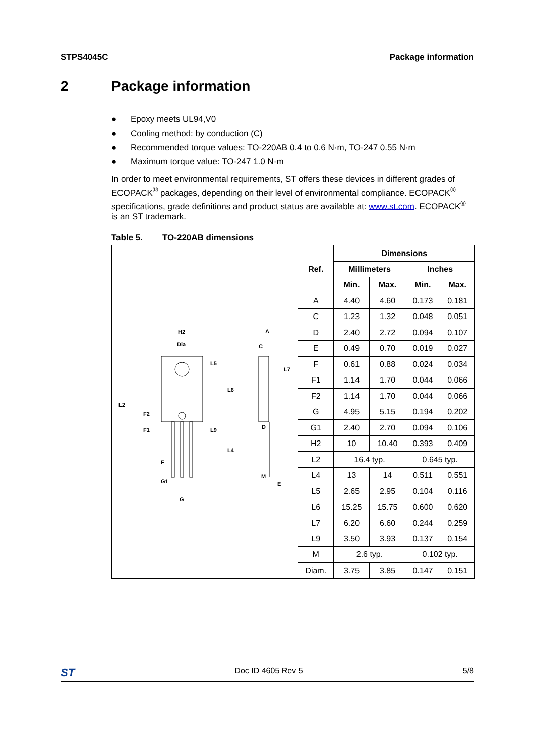STPS4045C Package information
2 Package information
● Epoxy meets UL94,V0
● Cooling method: by conduction (C)
● Recommended torque values: TO-220AB 0.4 to 0.6 N·m, TO-247 0.55 N·m
● Maximum torque value: TO-247 1.0 N·m
In order to meet environmental requirements, ST offers these devices in different grades of ECOPACK<sup>®</sup> packages, depending on their level of environmental compliance. ECOPACK<sup>®</sup> specifications, grade definitions and product status are available at: www.st.com. ECOPACK<sup>®</sup> is an ST trademark.
Table 5. TO-220AB dimensions
H2
Dia
L5
L6
L2
F2
F1
L9
L4
F
G1
G
A
C
L7
D
M
E
| Ref. | Dimensions | | | |
| --- | --- | --- | --- | --- |
| | Millimeters | | Inches | |
| | Min. | Max. | Min. | Max. |
| A | 4.40 | 4.60 | 0.173 | 0.181 |
| C | 1.23 | 1.32 | 0.048 | 0.051 |
| D | 2.40 | 2.72 | 0.094 | 0.107 |
| E | 0.49 | 0.70 | 0.019 | 0.027 |
| F | 0.61 | 0.88 | 0.024 | 0.034 |
| F1 | 1.14 | 1.70 | 0.044 | 0.066 |
| F2 | 1.14 | 1.70 | 0.044 | 0.066 |
| G | 4.95 | 5.15 | 0.194 | 0.202 |
| G1 | 2.40 | 2.70 | 0.094 | 0.106 |
| H2 | 10 | 10.40 | 0.393 | 0.409 |
| L2 | 16.4 typ. | | 0.645 typ. | |
| L4 | 13 | 14 | 0.511 | 0.551 |
| L5 | 2.65 | 2.95 | 0.104 | 0.116 |
| L6 | 15.25 | 15.75 | 0.600 | 0.620 |
| L7 | 6.20 | 6.60 | 0.244 | 0.259 |
| L9 | 3.50 | 3.93 | 0.137 | 0.154 |
| M | 2.6 typ. | | 0.102 typ. | |
| Diam. | 3.75 | 3.85 | 0.147 | 0.151 |
ST Doc ID 4605 Rev 5 5/8